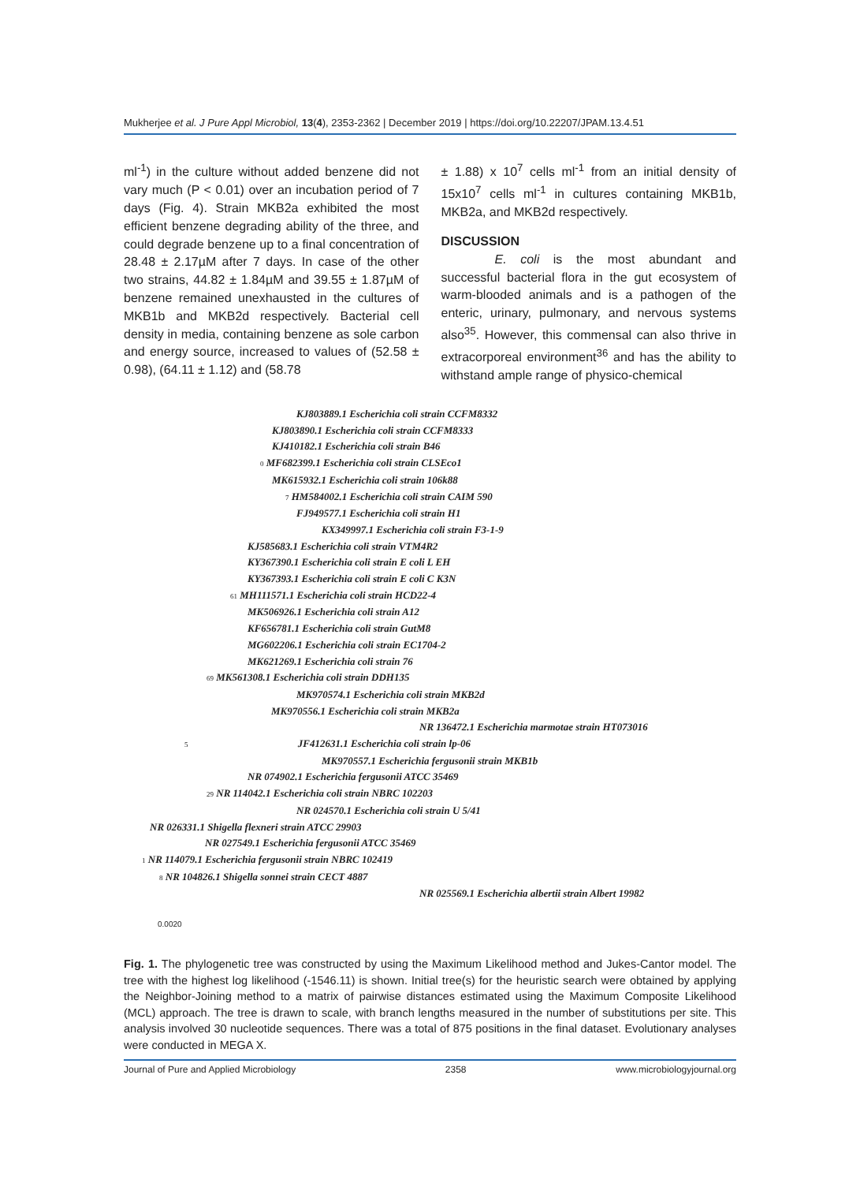Mukherjee et al. J Pure Appl Microbiol, 13(4), 2353-2362 | December 2019 | https://doi.org/10.22207/JPAM.13.4.51
ml<sup>-1</sup>) in the culture without added benzene did not vary much (P < 0.01) over an incubation period of 7 days (Fig. 4). Strain MKB2a exhibited the most efficient benzene degrading ability of the three, and could degrade benzene up to a final concentration of 28.48 ± 2.17µM after 7 days. In case of the other two strains, 44.82 ± 1.84µM and 39.55 ± 1.87µM of benzene remained unexhausted in the cultures of MKB1b and MKB2d respectively. Bacterial cell density in media, containing benzene as sole carbon and energy source, increased to values of (52.58 ± 0.98), (64.11 ± 1.12) and (58.78
± 1.88) x 10<sup>7</sup> cells ml<sup>-1</sup> from an initial density of 15x10<sup>7</sup> cells ml<sup>-1</sup> in cultures containing MKB1b, MKB2a, and MKB2d respectively.
DISCUSSION
E. coli is the most abundant and successful bacterial flora in the gut ecosystem of warm-blooded animals and is a pathogen of the enteric, urinary, pulmonary, and nervous systems also<sup>35</sup>. However, this commensal can also thrive in extracorporeal environment<sup>36</sup> and has the ability to withstand ample range of physico-chemical
KJ803889.1 Escherichia coli strain CCFM8332
KJ803890.1 Escherichia coli strain CCFM8333
KJ410182.1 Escherichia coli strain B46
0 MF682399.1 Escherichia coli strain CLSEco1
MK615932.1 Escherichia coli strain 106k88
7 HM584002.1 Escherichia coli strain CAIM 590
FJ949577.1 Escherichia coli strain H1
KX349997.1 Escherichia coli strain F3-1-9
KJ585683.1 Escherichia coli strain VTM4R2
KY367390.1 Escherichia coli strain E coli L EH
KY367393.1 Escherichia coli strain E coli C K3N
61 MH111571.1 Escherichia coli strain HCD22-4
MK506926.1 Escherichia coli strain A12
KF656781.1 Escherichia coli strain GutM8
MG602206.1 Escherichia coli strain EC1704-2
MK621269.1 Escherichia coli strain 76
69 MK561308.1 Escherichia coli strain DDH135
MK970574.1 Escherichia coli strain MKB2d
MK970556.1 Escherichia coli strain MKB2a
NR 136472.1 Escherichia marmotae strain HT073016
5 JF412631.1 Escherichia coli strain lp-06
MK970557.1 Escherichia fergusonii strain MKB1b
NR 074902.1 Escherichia fergusonii ATCC 35469
29 NR 114042.1 Escherichia coli strain NBRC 102203
NR 024570.1 Escherichia coli strain U 5/41
NR 026331.1 Shigella flexneri strain ATCC 29903
NR 027549.1 Escherichia fergusonii ATCC 35469
1 NR 114079.1 Escherichia fergusonii strain NBRC 102419
8 NR 104826.1 Shigella sonnei strain CECT 4887
NR 025569.1 Escherichia albertii strain Albert 19982
0.0020
Fig. 1. The phylogenetic tree was constructed by using the Maximum Likelihood method and Jukes-Cantor model. The tree with the highest log likelihood (-1546.11) is shown. Initial tree(s) for the heuristic search were obtained by applying the Neighbor-Joining method to a matrix of pairwise distances estimated using the Maximum Composite Likelihood (MCL) approach. The tree is drawn to scale, with branch lengths measured in the number of substitutions per site. This analysis involved 30 nucleotide sequences. There was a total of 875 positions in the final dataset. Evolutionary analyses were conducted in MEGA X.
Journal of Pure and Applied Microbiology 2358 www.microbiologyjournal.org